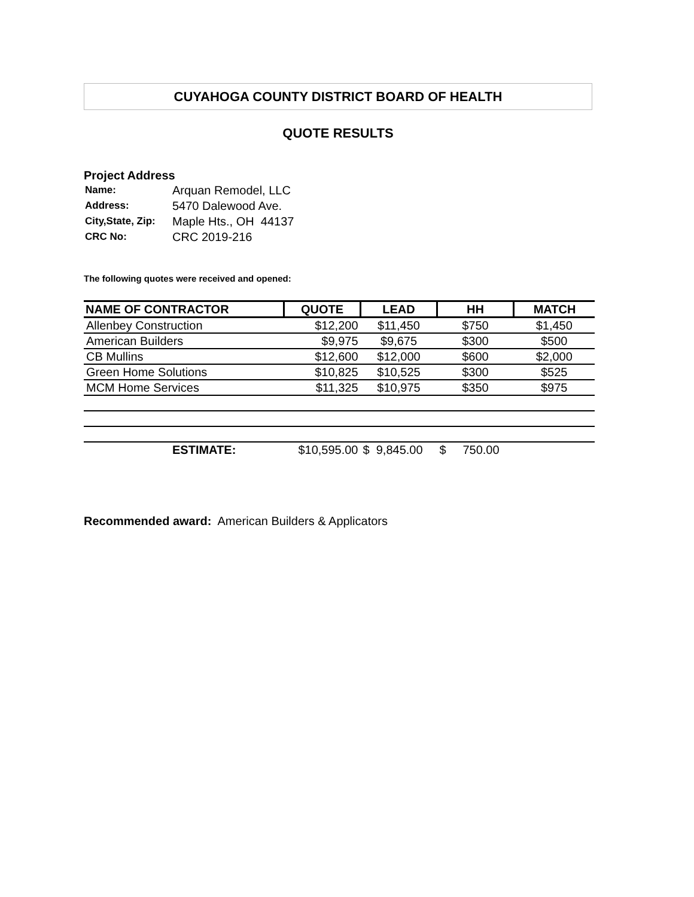CUYAHOGA COUNTY DISTRICT BOARD OF HEALTH
QUOTE RESULTS
Project Address
| Name: | Arquan Remodel, LLC |
| Address: | 5470 Dalewood Ave. |
| City,State, Zip: | Maple Hts., OH 44137 |
| CRC No: | CRC 2019-216 |
The following quotes were received and opened:
| NAME OF CONTRACTOR | QUOTE | LEAD | HH | MATCH |
| --- | --- | --- | --- | --- |
| Allenbey Construction | $12,200 | $11,450 | $750 | $1,450 |
| American Builders | $9,975 | $9,675 | $300 | $500 |
| CB Mullins | $12,600 | $12,000 | $600 | $2,000 |
| Green Home Solutions | $10,825 | $10,525 | $300 | $525 |
| MCM Home Services | $11,325 | $10,975 | $350 | $975 |
| ESTIMATE: | $10,595.00 | $ 9,845.00 | $ 750.00 | |
Recommended award: American Builders & Applicators